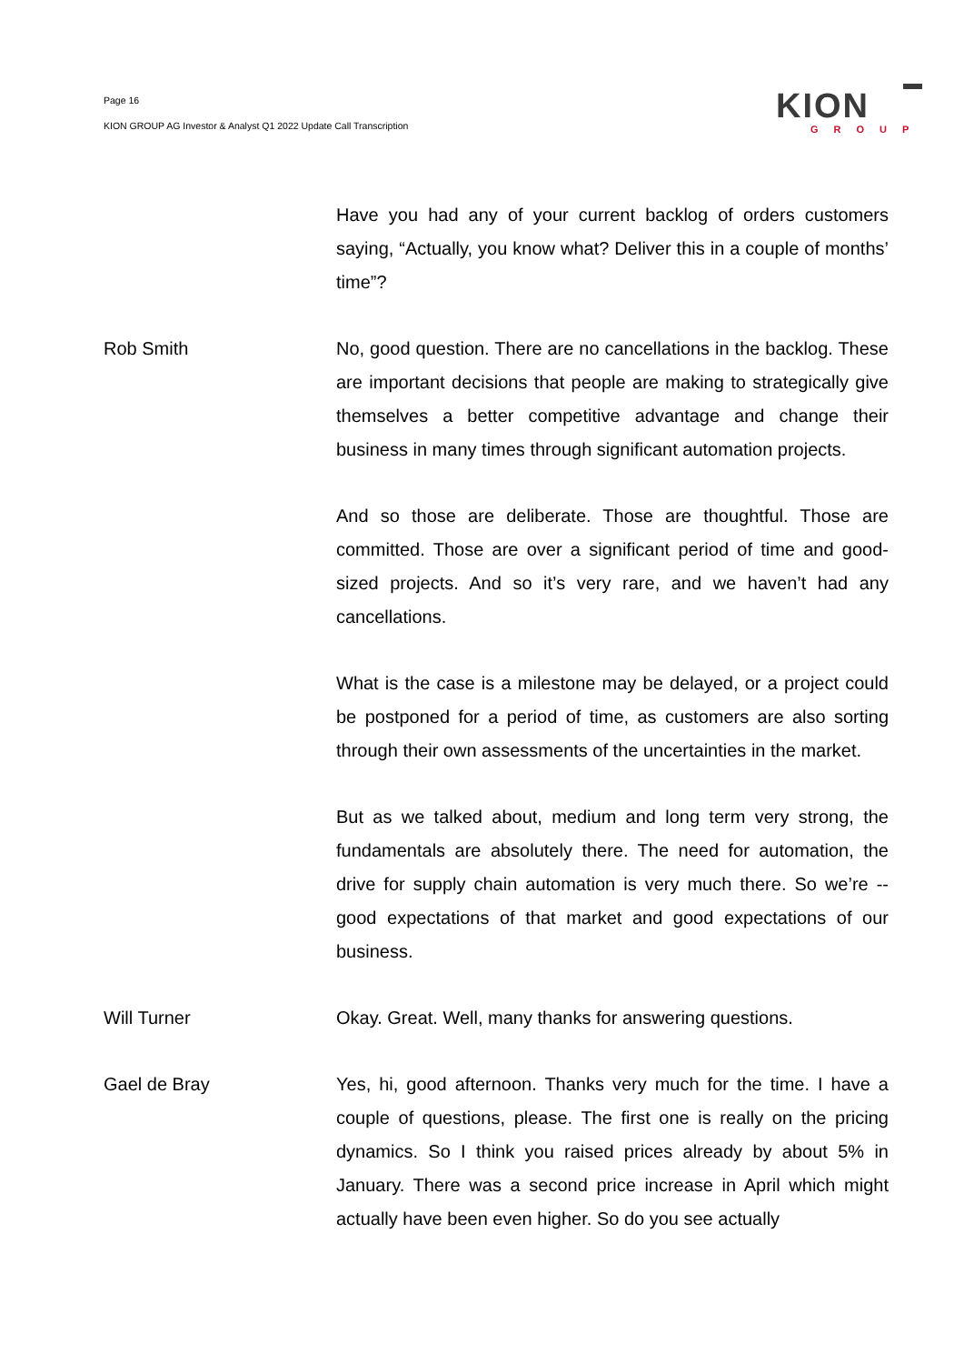Page 16
KION GROUP AG Investor & Analyst Q1 2022 Update Call Transcription
KION
GROUP
Have you had any of your current backlog of orders customers saying, “Actually, you know what? Deliver this in a couple of months’ time”?
Rob Smith No, good question. There are no cancellations in the backlog. These are important decisions that people are making to strategically give themselves a better competitive advantage and change their business in many times through significant automation projects.
And so those are deliberate. Those are thoughtful. Those are committed. Those are over a significant period of time and good-sized projects. And so it’s very rare, and we haven’t had any cancellations.
What is the case is a milestone may be delayed, or a project could be postponed for a period of time, as customers are also sorting through their own assessments of the uncertainties in the market.
But as we talked about, medium and long term very strong, the fundamentals are absolutely there. The need for automation, the drive for supply chain automation is very much there. So we’re -- good expectations of that market and good expectations of our business.
Will Turner Okay. Great. Well, many thanks for answering questions.
Gael de Bray Yes, hi, good afternoon. Thanks very much for the time. I have a couple of questions, please. The first one is really on the pricing dynamics. So I think you raised prices already by about 5% in January. There was a second price increase in April which might actually have been even higher. So do you see actually